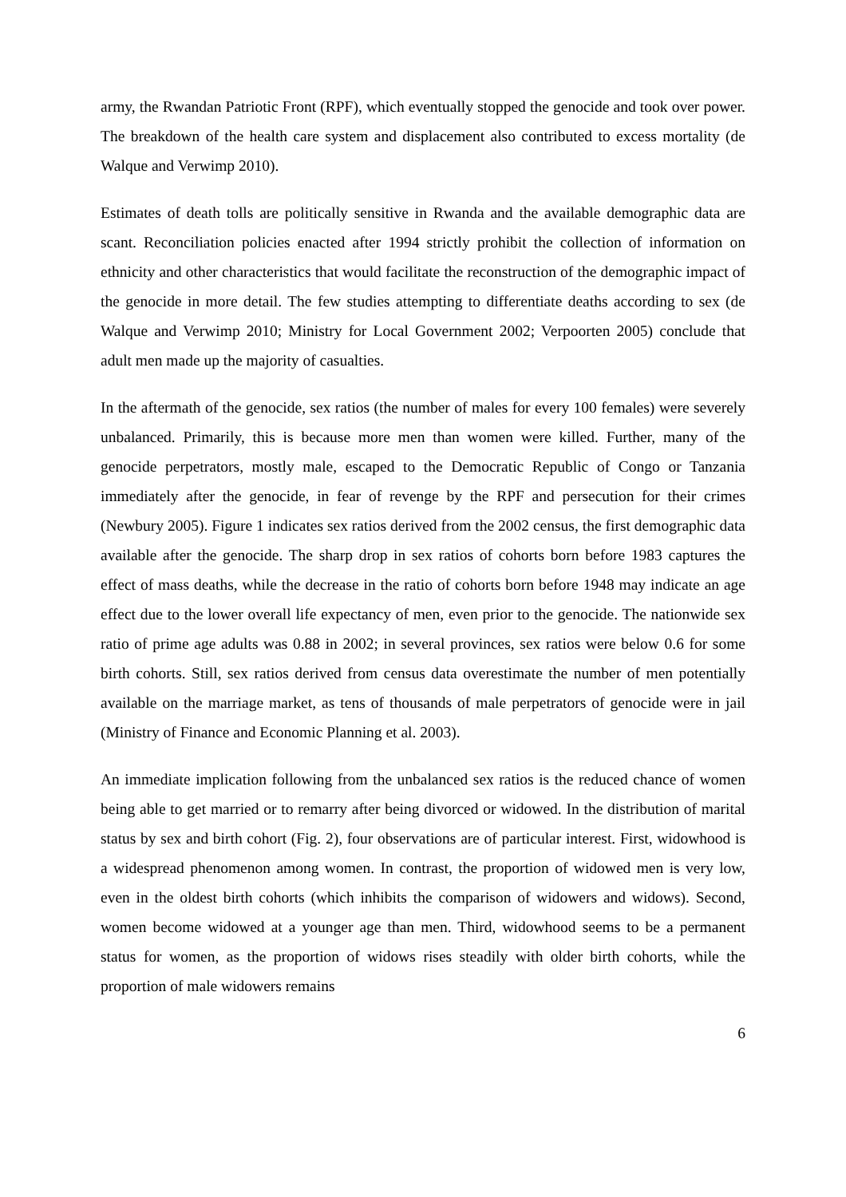army, the Rwandan Patriotic Front (RPF), which eventually stopped the genocide and took over power. The breakdown of the health care system and displacement also contributed to excess mortality (de Walque and Verwimp 2010).
Estimates of death tolls are politically sensitive in Rwanda and the available demographic data are scant. Reconciliation policies enacted after 1994 strictly prohibit the collection of information on ethnicity and other characteristics that would facilitate the reconstruction of the demographic impact of the genocide in more detail. The few studies attempting to differentiate deaths according to sex (de Walque and Verwimp 2010; Ministry for Local Government 2002; Verpoorten 2005) conclude that adult men made up the majority of casualties.
In the aftermath of the genocide, sex ratios (the number of males for every 100 females) were severely unbalanced. Primarily, this is because more men than women were killed. Further, many of the genocide perpetrators, mostly male, escaped to the Democratic Republic of Congo or Tanzania immediately after the genocide, in fear of revenge by the RPF and persecution for their crimes (Newbury 2005). Figure 1 indicates sex ratios derived from the 2002 census, the first demographic data available after the genocide. The sharp drop in sex ratios of cohorts born before 1983 captures the effect of mass deaths, while the decrease in the ratio of cohorts born before 1948 may indicate an age effect due to the lower overall life expectancy of men, even prior to the genocide. The nationwide sex ratio of prime age adults was 0.88 in 2002; in several provinces, sex ratios were below 0.6 for some birth cohorts. Still, sex ratios derived from census data overestimate the number of men potentially available on the marriage market, as tens of thousands of male perpetrators of genocide were in jail (Ministry of Finance and Economic Planning et al. 2003).
An immediate implication following from the unbalanced sex ratios is the reduced chance of women being able to get married or to remarry after being divorced or widowed. In the distribution of marital status by sex and birth cohort (Fig. 2), four observations are of particular interest. First, widowhood is a widespread phenomenon among women. In contrast, the proportion of widowed men is very low, even in the oldest birth cohorts (which inhibits the comparison of widowers and widows). Second, women become widowed at a younger age than men. Third, widowhood seems to be a permanent status for women, as the proportion of widows rises steadily with older birth cohorts, while the proportion of male widowers remains
6